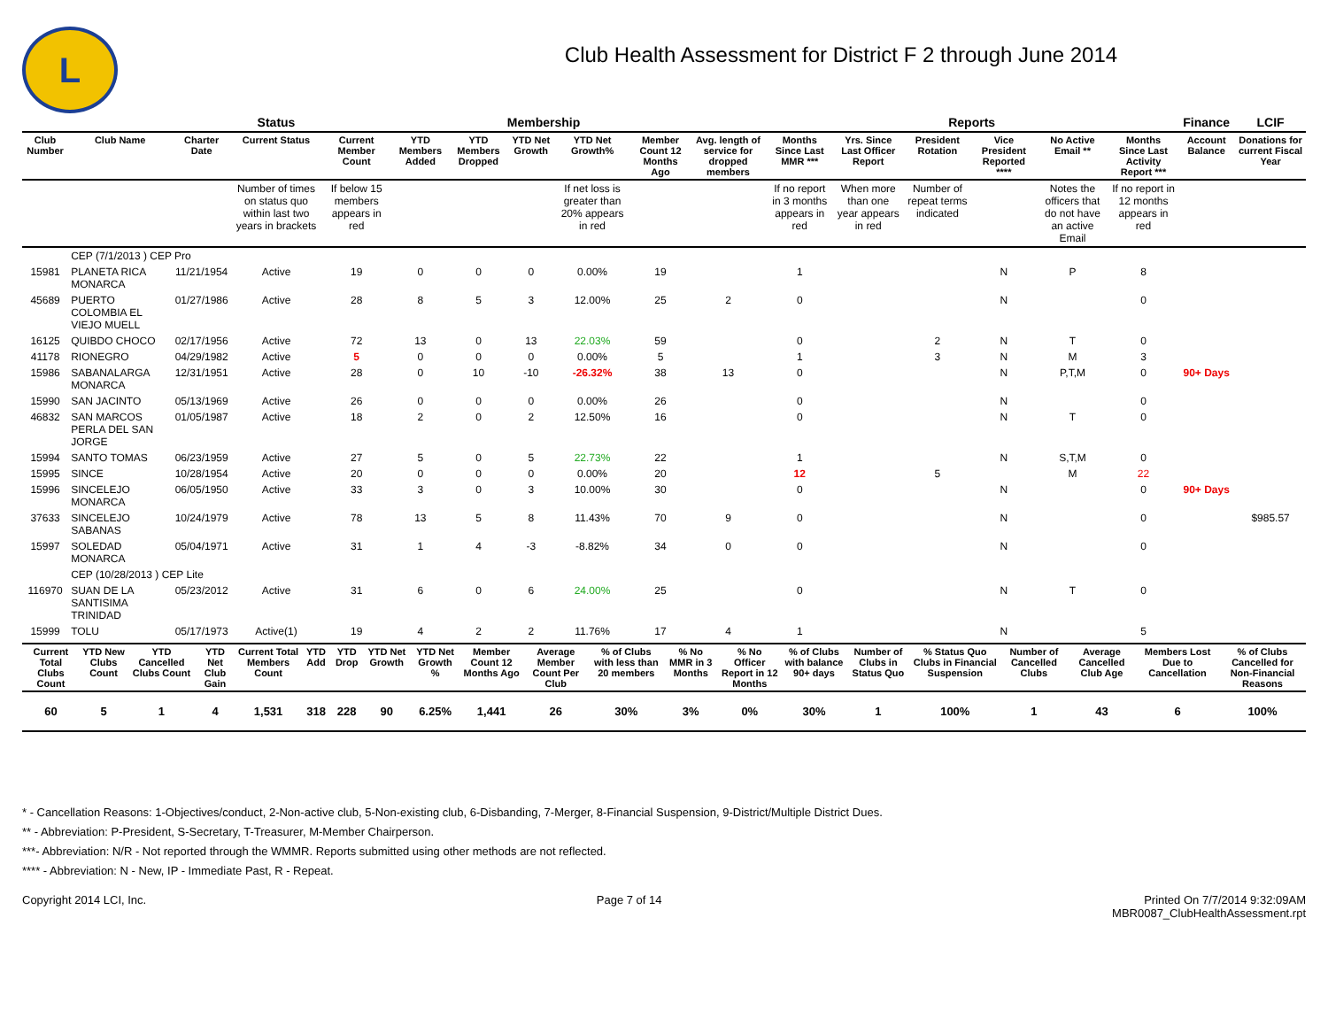L
Club Health Assessment for District F 2 through June 2014
| | | | Status | Membership | | | | | | | Reports | | | | | | Finance | LCIF |
| --- | --- | --- | --- | --- | --- | --- | --- | --- | --- | --- | --- | --- | --- | --- | --- | --- | --- | --- |
| Club Number | Club Name | Charter Date | Current Status | Current Member Count | YTD Members Added | YTD Members Dropped | YTD Net Growth | YTD Net Growth% | Member Count 12 Months Ago | Avg. length of service for dropped members | Months Since Last MMR *** | Yrs. Since Last Officer Report | President Rotation | Vice President Reported **** | No Active Email ** | Months Since Last Activity Report *** | Account Balance | Donations for current Fiscal Year |
| | | | Number of times on status quo within last two years in brackets | If below 15 members appears in red | | | | If net loss is greater than 20% appears in red | | | If no report in 3 months appears in red | When more than one year appears in red | Number of repeat terms indicated | | Notes the officers that do not have an active Email | If no report in 12 months appears in red | | |
| | CEP (7/1/2013 ) CEP Pro | | | | | | | | | | | | | | | | | |
| 15981 | PLANETA RICA MONARCA | 11/21/1954 | Active | 19 | 0 | 0 | 0 | 0.00% | 19 | | 1 | | | N | P | 8 | | |
| 45689 | PUERTO COLOMBIA EL VIEJO MUELL | 01/27/1986 | Active | 28 | 8 | 5 | 3 | 12.00% | 25 | 2 | 0 | | | N | | 0 | | |
| 16125 | QUIBDO CHOCO | 02/17/1956 | Active | 72 | 13 | 0 | 13 | 22.03% | 59 | | 0 | | 2 | N | T | 0 | | |
| 41178 | RIONEGRO | 04/29/1982 | Active | 5 | 0 | 0 | 0 | 0.00% | 5 | | 1 | | 3 | N | M | 3 | | |
| 15986 | SABANALARGA MONARCA | 12/31/1951 | Active | 28 | 0 | 10 | -10 | -26.32% | 38 | 13 | 0 | | | N | P,T,M | 0 | 90+ Days | |
| 15990 | SAN JACINTO | 05/13/1969 | Active | 26 | 0 | 0 | 0 | 0.00% | 26 | | 0 | | | N | | 0 | | |
| 46832 | SAN MARCOS PERLA DEL SAN JORGE | 01/05/1987 | Active | 18 | 2 | 0 | 2 | 12.50% | 16 | | 0 | | | N | T | 0 | | |
| 15994 | SANTO TOMAS | 06/23/1959 | Active | 27 | 5 | 0 | 5 | 22.73% | 22 | | 1 | | | N | S,T,M | 0 | | |
| 15995 | SINCE | 10/28/1954 | Active | 20 | 0 | 0 | 0 | 0.00% | 20 | | 12 | | 5 | | M | 22 | | |
| 15996 | SINCELEJO MONARCA | 06/05/1950 | Active | 33 | 3 | 0 | 3 | 10.00% | 30 | | 0 | | | N | | 0 | 90+ Days | |
| 37633 | SINCELEJO SABANAS | 10/24/1979 | Active | 78 | 13 | 5 | 8 | 11.43% | 70 | 9 | 0 | | | N | | 0 | | $985.57 |
| 15997 | SOLEDAD MONARCA | 05/04/1971 | Active | 31 | 1 | 4 | -3 | -8.82% | 34 | 0 | 0 | | | N | | 0 | | |
| | CEP (10/28/2013 ) CEP Lite | | | | | | | | | | | | | | | | | |
| 116970 | SUAN DE LA SANTISIMA TRINIDAD | 05/23/2012 | Active | 31 | 6 | 0 | 6 | 24.00% | 25 | | 0 | | | N | T | 0 | | |
| 15999 | TOLU | 05/17/1973 | Active(1) | 19 | 4 | 2 | 2 | 11.76% | 17 | 4 | 1 | | | N | | 5 | | |
| Current Total Clubs Count | YTD New Clubs Count | YTD Cancelled Clubs Count | YTD Net Club Gain | Current Total Members Count | YTD Add | YTD Drop | YTD Net Growth | YTD Net Growth % | Member Count 12 Months Ago | Average Member Count Per Club | % of Clubs with less than 20 members | % No MMR in 3 Months | % No Officer Report in 12 Months | % of Clubs with balance 90+ days | Number of Clubs in Status Quo | % Status Quo Clubs in Financial Suspension | Number of Cancelled Clubs | Average Cancelled Club Age | Members Lost Due to Cancellation | % of Clubs Cancelled for Non-Financial Reasons |
| --- | --- | --- | --- | --- | --- | --- | --- | --- | --- | --- | --- | --- | --- | --- | --- | --- | --- | --- | --- | --- |
| 60 | 5 | 1 | 4 | 1,531 | 318 | 228 | 90 | 6.25% | 1,441 | 26 | 30% | 3% | 0% | 30% | 1 | 100% | 1 | 43 | 6 | 100% |
* - Cancellation Reasons: 1-Objectives/conduct, 2-Non-active club, 5-Non-existing club, 6-Disbanding, 7-Merger, 8-Financial Suspension, 9-District/Multiple District Dues.
** - Abbreviation: P-President, S-Secretary, T-Treasurer, M-Member Chairperson.
***- Abbreviation: N/R - Not reported through the WMMR. Reports submitted using other methods are not reflected.
**** - Abbreviation: N - New, IP - Immediate Past, R - Repeat.
Copyright 2014 LCI, Inc. Page 7 of 14 Printed On 7/7/2014 9:32:09AM
MBR0087_ClubHealthAssessment.rpt